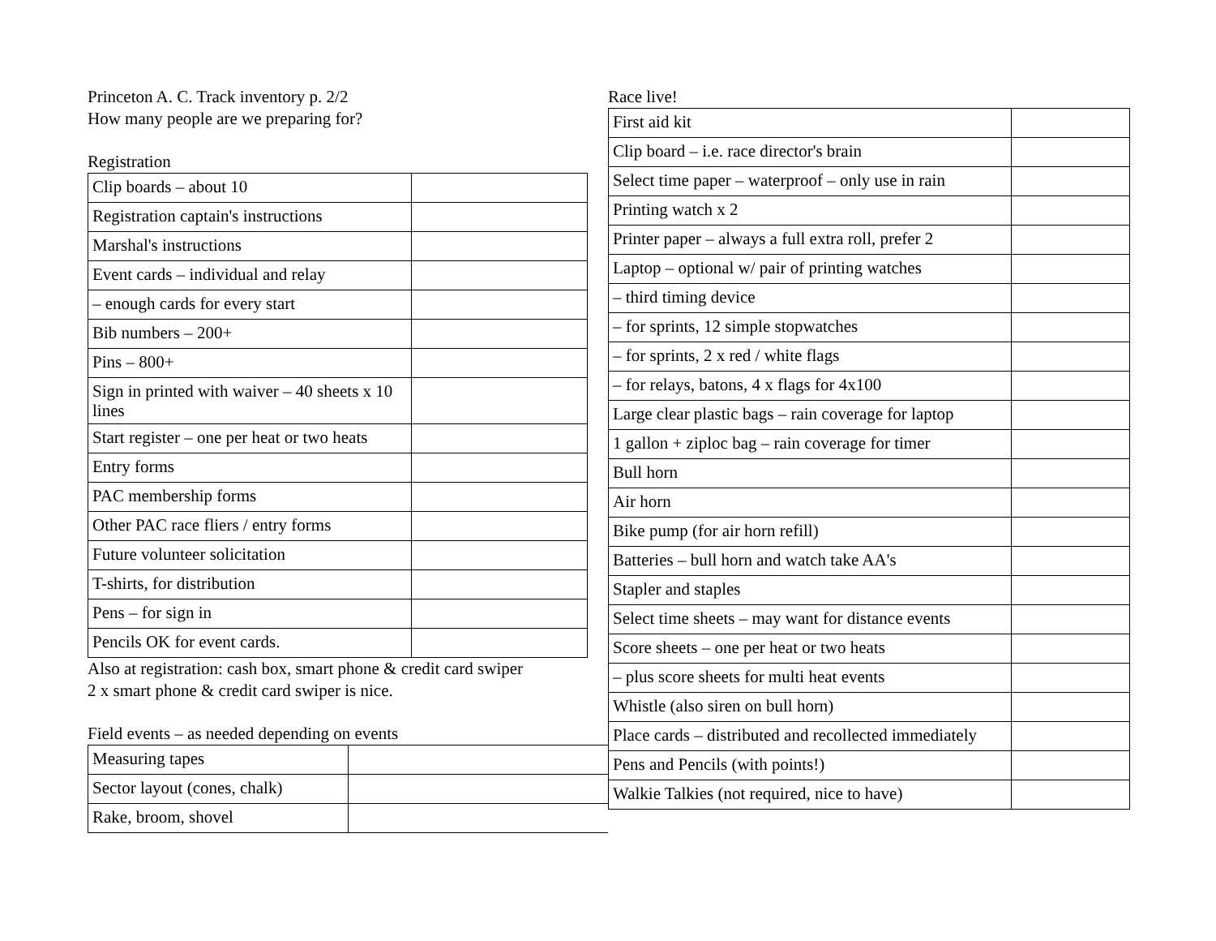Princeton A. C. Track inventory p. 2/2
How many people are we preparing for?
Registration
| Clip boards – about 10 | |
| Registration captain's instructions | |
| Marshal's instructions | |
| Event cards – individual and relay | |
| – enough cards for every start | |
| Bib numbers – 200+ | |
| Pins – 800+ | |
| Sign in printed with waiver – 40 sheets x 10 lines | |
| Start register – one per heat or two heats | |
| Entry forms | |
| PAC membership forms | |
| Other PAC race fliers / entry forms | |
| Future volunteer solicitation | |
| T-shirts, for distribution | |
| Pens – for sign in | |
| Pencils OK for event cards. | |
Also at registration: cash box, smart phone & credit card swiper
2 x smart phone & credit card swiper is nice.
Field events – as needed depending on events
| Measuring tapes | |
| Sector layout (cones, chalk) | |
| Rake, broom, shovel | |
Race live!
| First aid kit | |
| Clip board – i.e. race director's brain | |
| Select time paper – waterproof – only use in rain | |
| Printing watch x 2 | |
| Printer paper – always a full extra roll, prefer 2 | |
| Laptop – optional w/ pair of printing watches | |
| – third timing device | |
| – for sprints, 12 simple stopwatches | |
| – for sprints, 2 x red / white flags | |
| – for relays, batons, 4 x flags for 4x100 | |
| Large clear plastic bags – rain coverage for laptop | |
| 1 gallon + ziploc bag – rain coverage for timer | |
| Bull horn | |
| Air horn | |
| Bike pump (for air horn refill) | |
| Batteries – bull horn and watch take AA's | |
| Stapler and staples | |
| Select time sheets – may want for distance events | |
| Score sheets – one per heat or two heats | |
| – plus score sheets for multi heat events | |
| Whistle (also siren on bull horn) | |
| Place cards – distributed and recollected immediately | |
| Pens and Pencils (with points!) | |
| Walkie Talkies (not required, nice to have) | |